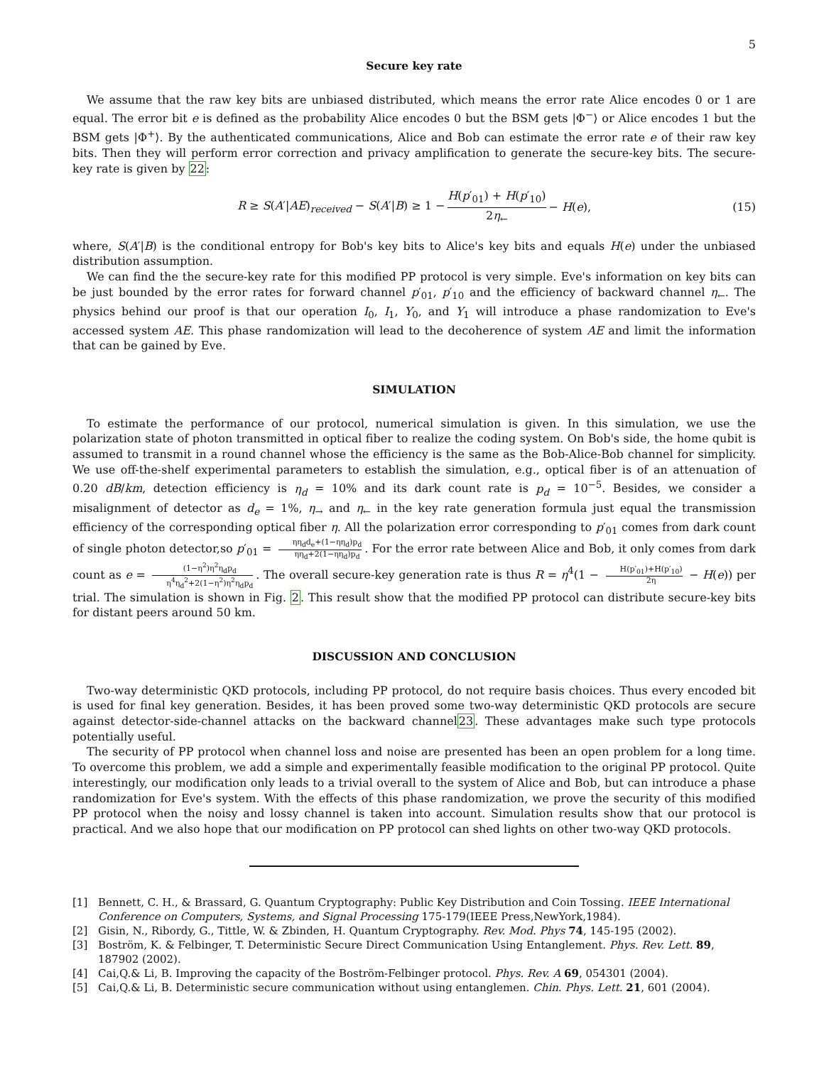5
Secure key rate
We assume that the raw key bits are unbiased distributed, which means the error rate Alice encodes 0 or 1 are equal. The error bit e is defined as the probability Alice encodes 0 but the BSM gets |Φ<sup>−</sup>⟩ or Alice encodes 1 but the BSM gets |Φ<sup>+</sup>⟩. By the authenticated communications, Alice and Bob can estimate the error rate e of their raw key bits. Then they will perform error correction and privacy amplification to generate the secure-key bits. The secure-key rate is given by 22:
R ≥ S(A′|AE)<sub>received</sub> − S(A′|B) ≥ 1 − H(p′<sub>01</sub>) + H(p′<sub>10</sub>) 2η<sub>←</sub> − H(e), (15)
where, S(A′|B) is the conditional entropy for Bob's key bits to Alice's key bits and equals H(e) under the unbiased distribution assumption.
We can find the the secure-key rate for this modified PP protocol is very simple. Eve's information on key bits can be just bounded by the error rates for forward channel p′<sub>01</sub>, p′<sub>10</sub> and the efficiency of backward channel η<sub>←</sub>. The physics behind our proof is that our operation I<sub>0</sub>, I<sub>1</sub>, Y<sub>0</sub>, and Y<sub>1</sub> will introduce a phase randomization to Eve's accessed system AE. This phase randomization will lead to the decoherence of system AE and limit the information that can be gained by Eve.
SIMULATION
To estimate the performance of our protocol, numerical simulation is given. In this simulation, we use the polarization state of photon transmitted in optical fiber to realize the coding system. On Bob's side, the home qubit is assumed to transmit in a round channel whose the efficiency is the same as the Bob-Alice-Bob channel for simplicity. We use off-the-shelf experimental parameters to establish the simulation, e.g., optical fiber is of an attenuation of 0.20 dB/km, detection efficiency is η<sub>d</sub> = 10% and its dark count rate is p<sub>d</sub> = 10<sup>−5</sup>. Besides, we consider a misalignment of detector as d<sub>e</sub> = 1%, η<sub>→</sub> and η<sub>←</sub> in the key rate generation formula just equal the transmission efficiency of the corresponding optical fiber η. All the polarization error corresponding to p′<sub>01</sub> comes from dark count of single photon detector,so p′<sub>01</sub> = ηη<sub>d</sub>d<sub>e</sub>+(1−ηη<sub>d</sub>)p<sub>d</sub> ηη<sub>d</sub>+2(1−ηη<sub>d</sub>)p<sub>d</sub>. For the error rate between Alice and Bob, it only comes from dark count as e = (1−η<sup>2</sup>)η<sup>2</sup>η<sub>d</sub>p<sub>d</sub> η<sup>4</sup>η<sub>d</sub><sup>2</sup>+2(1−η<sup>2</sup>)η<sup>2</sup>η<sub>d</sub>p<sub>d</sub>. The overall secure-key generation rate is thus R = η<sup>4</sup>(1 − H(p′<sub>01</sub>)+H(p′<sub>10</sub>) 2η − H(e)) per trial. The simulation is shown in Fig. 2. This result show that the modified PP protocol can distribute secure-key bits for distant peers around 50 km.
DISCUSSION AND CONCLUSION
Two-way deterministic QKD protocols, including PP protocol, do not require basis choices. Thus every encoded bit is used for final key generation. Besides, it has been proved some two-way deterministic QKD protocols are secure against detector-side-channel attacks on the backward channel23. These advantages make such type protocols potentially useful.
The security of PP protocol when channel loss and noise are presented has been an open problem for a long time. To overcome this problem, we add a simple and experimentally feasible modification to the original PP protocol. Quite interestingly, our modification only leads to a trivial overall to the system of Alice and Bob, but can introduce a phase randomization for Eve's system. With the effects of this phase randomization, we prove the security of this modified PP protocol when the noisy and lossy channel is taken into account. Simulation results show that our protocol is practical. And we also hope that our modification on PP protocol can shed lights on other two-way QKD protocols.
[1] Bennett, C. H., & Brassard, G. Quantum Cryptography: Public Key Distribution and Coin Tossing. IEEE International Conference on Computers, Systems, and Signal Processing 175-179(IEEE Press,NewYork,1984).
[2] Gisin, N., Ribordy, G., Tittle, W. & Zbinden, H. Quantum Cryptography. Rev. Mod. Phys 74, 145-195 (2002).
[3] Boström, K. & Felbinger, T. Deterministic Secure Direct Communication Using Entanglement. Phys. Rev. Lett. 89, 187902 (2002).
[4] Cai,Q.& Li, B. Improving the capacity of the Boström-Felbinger protocol. Phys. Rev. A 69, 054301 (2004).
[5] Cai,Q.& Li, B. Deterministic secure communication without using entanglemen. Chin. Phys. Lett. 21, 601 (2004).